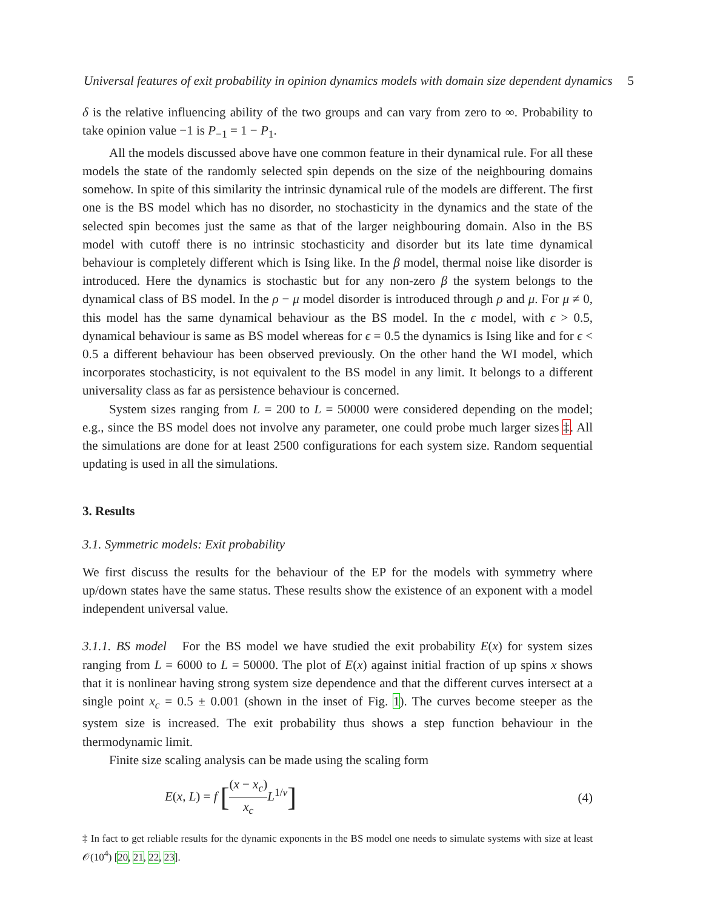Universal features of exit probability in opinion dynamics models with domain size dependent dynamics 5
δ is the relative influencing ability of the two groups and can vary from zero to ∞. Probability to take opinion value −1 is P<sub>−1</sub> = 1 − P<sub>1</sub>.
All the models discussed above have one common feature in their dynamical rule. For all these models the state of the randomly selected spin depends on the size of the neighbouring domains somehow. In spite of this similarity the intrinsic dynamical rule of the models are different. The first one is the BS model which has no disorder, no stochasticity in the dynamics and the state of the selected spin becomes just the same as that of the larger neighbouring domain. Also in the BS model with cutoff there is no intrinsic stochasticity and disorder but its late time dynamical behaviour is completely different which is Ising like. In the β model, thermal noise like disorder is introduced. Here the dynamics is stochastic but for any non-zero β the system belongs to the dynamical class of BS model. In the ρ − μ model disorder is introduced through ρ and μ. For μ ≠ 0, this model has the same dynamical behaviour as the BS model. In the ϵ model, with ϵ > 0.5, dynamical behaviour is same as BS model whereas for ϵ = 0.5 the dynamics is Ising like and for ϵ < 0.5 a different behaviour has been observed previously. On the other hand the WI model, which incorporates stochasticity, is not equivalent to the BS model in any limit. It belongs to a different universality class as far as persistence behaviour is concerned.
System sizes ranging from L = 200 to L = 50000 were considered depending on the model; e.g., since the BS model does not involve any parameter, one could probe much larger sizes ‡. All the simulations are done for at least 2500 configurations for each system size. Random sequential updating is used in all the simulations.
3. Results
3.1. Symmetric models: Exit probability
We first discuss the results for the behaviour of the EP for the models with symmetry where up/down states have the same status. These results show the existence of an exponent with a model independent universal value.
3.1.1. BS model For the BS model we have studied the exit probability E(x) for system sizes ranging from L = 6000 to L = 50000. The plot of E(x) against initial fraction of up spins x shows that it is nonlinear having strong system size dependence and that the different curves intersect at a single point x<sub>c</sub> = 0.5 ± 0.001 (shown in the inset of Fig. 1). The curves become steeper as the system size is increased. The exit probability thus shows a step function behaviour in the thermodynamic limit.
Finite size scaling analysis can be made using the scaling form
E(x, L) = f [(x − x<sub>c</sub>) x<sub>c</sub> L<sup>1/ν</sup>]
(4)
‡ In fact to get reliable results for the dynamic exponents in the BS model one needs to simulate systems with size at least 𝒪(10<sup>4</sup>) [20, 21, 22, 23].